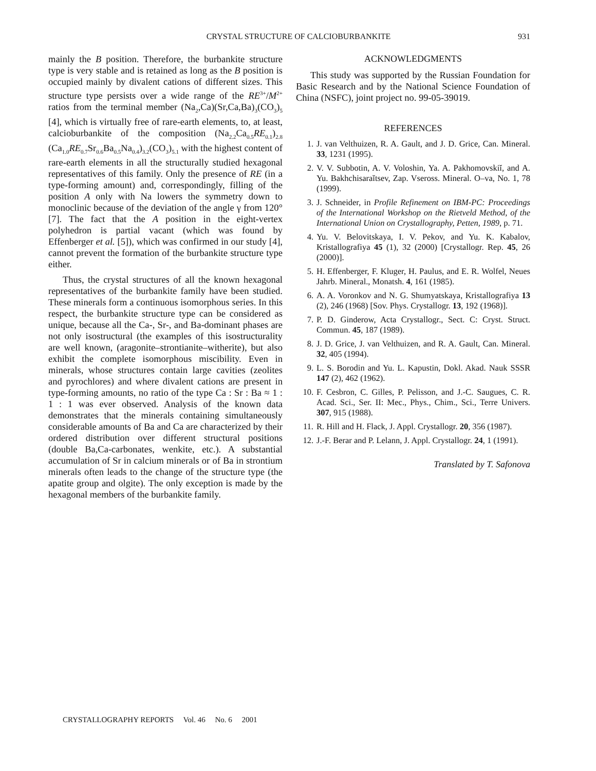CRYSTAL STRUCTURE OF CALCIOBURBANKITE
931
mainly the B position. Therefore, the burbankite structure type is very stable and is retained as long as the B position is occupied mainly by divalent cations of different sizes. This structure type persists over a wide range of the RE<sup>3+</sup>/M<sup>2+</sup> ratios from the terminal member (Na<sub>2</sub>,Ca)(Sr,Ca,Ba)<sub>3</sub>(CO<sub>3</sub>)<sub>5</sub> [4], which is virtually free of rare-earth elements, to, at least, calcioburbankite of the composition (Na<sub>2.2</sub>Ca<sub>0.5</sub>RE<sub>0.1</sub>)<sub>2.8</sub> (Ca<sub>1.0</sub>RE<sub>0.7</sub>Sr<sub>0.6</sub>Ba<sub>0.5</sub>Na<sub>0.4</sub>)<sub>3.2</sub>(CO<sub>3</sub>)<sub>5.1</sub> with the highest content of rare-earth elements in all the structurally studied hexagonal representatives of this family. Only the presence of RE (in a type-forming amount) and, correspondingly, filling of the position A only with Na lowers the symmetry down to monoclinic because of the deviation of the angle γ from 120° [7]. The fact that the A position in the eight-vertex polyhedron is partial vacant (which was found by Effenberger et al. [5]), which was confirmed in our study [4], cannot prevent the formation of the burbankite structure type either.
Thus, the crystal structures of all the known hexagonal representatives of the burbankite family have been studied. These minerals form a continuous isomorphous series. In this respect, the burbankite structure type can be considered as unique, because all the Ca-, Sr-, and Ba-dominant phases are not only isostructural (the examples of this isostructurality are well known, (aragonite–strontianite–witherite), but also exhibit the complete isomorphous miscibility. Even in minerals, whose structures contain large cavities (zeolites and pyrochlores) and where divalent cations are present in type-forming amounts, no ratio of the type Ca : Sr : Ba ≈ 1 : 1 : 1 was ever observed. Analysis of the known data demonstrates that the minerals containing simultaneously considerable amounts of Ba and Ca are characterized by their ordered distribution over different structural positions (double Ba,Ca-carbonates, wenkite, etc.). A substantial accumulation of Sr in calcium minerals or of Ba in strontium minerals often leads to the change of the structure type (the apatite group and olgite). The only exception is made by the hexagonal members of the burbankite family.
ACKNOWLEDGMENTS
This study was supported by the Russian Foundation for Basic Research and by the National Science Foundation of China (NSFC), joint project no. 99-05-39019.
REFERENCES
1. J. van Velthuizen, R. A. Gault, and J. D. Grice, Can. Mineral. 33, 1231 (1995).
2. V. V. Subbotin, A. V. Voloshin, Ya. A. Pakhomovskiĭ, and A. Yu. Bakhchisaraĭtsev, Zap. Vseross. Mineral. O–va, No. 1, 78 (1999).
3. J. Schneider, in Profile Refinement on IBM-PC: Proceedings of the International Workshop on the Rietveld Method, of the International Union on Crystallography, Petten, 1989, p. 71.
4. Yu. V. Belovitskaya, I. V. Pekov, and Yu. K. Kabalov, Kristallografiya 45 (1), 32 (2000) [Crystallogr. Rep. 45, 26 (2000)].
5. H. Effenberger, F. Kluger, H. Paulus, and E. R. Wolfel, Neues Jahrb. Mineral., Monatsh. 4, 161 (1985).
6. A. A. Voronkov and N. G. Shumyatskaya, Kristallografiya 13 (2), 246 (1968) [Sov. Phys. Crystallogr. 13, 192 (1968)].
7. P. D. Ginderow, Acta Crystallogr., Sect. C: Cryst. Struct. Commun. 45, 187 (1989).
8. J. D. Grice, J. van Velthuizen, and R. A. Gault, Can. Mineral. 32, 405 (1994).
9. L. S. Borodin and Yu. L. Kapustin, Dokl. Akad. Nauk SSSR 147 (2), 462 (1962).
10. F. Cesbron, C. Gilles, P. Pelisson, and J.-C. Saugues, C. R. Acad. Sci., Ser. II: Mec., Phys., Chim., Sci., Terre Univers. 307, 915 (1988).
11. R. Hill and H. Flack, J. Appl. Crystallogr. 20, 356 (1987).
12. J.-F. Berar and P. Lelann, J. Appl. Crystallogr. 24, 1 (1991).
Translated by T. Safonova
CRYSTALLOGRAPHY REPORTS Vol. 46 No. 6 2001